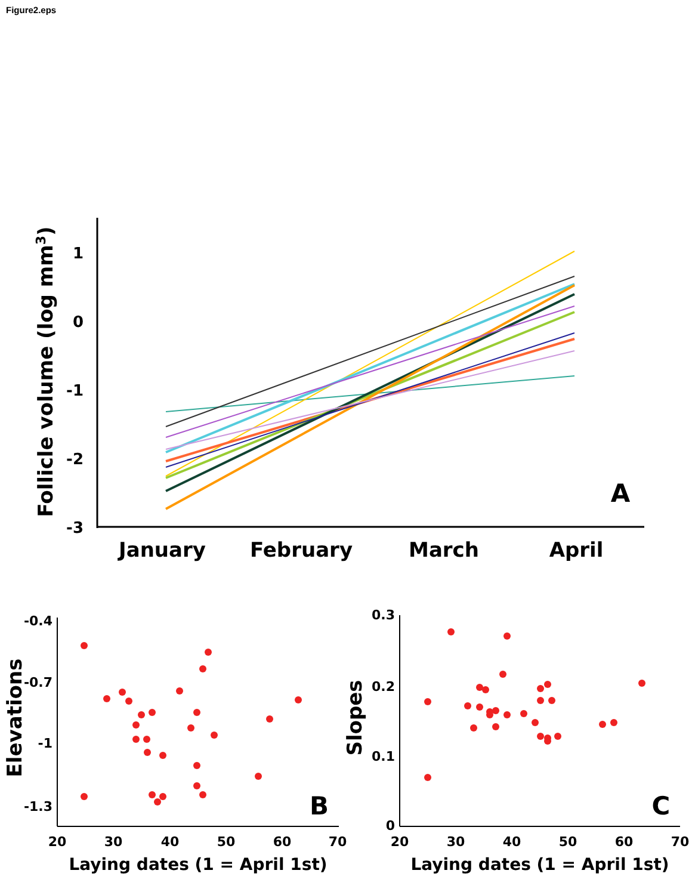Figure2.eps
1
0
-1
-2
-3
Follicle volume (log mm3)
January
February
March
April
A
-0.4
-0.7
-1
-1.3
0.3
0.2
0.1
0
20
30
40
50
60
70
20
30
40
50
60
70
Laying dates (1 = April 1st)
Laying dates (1 = April 1st)
Elevations
Slopes
B
C